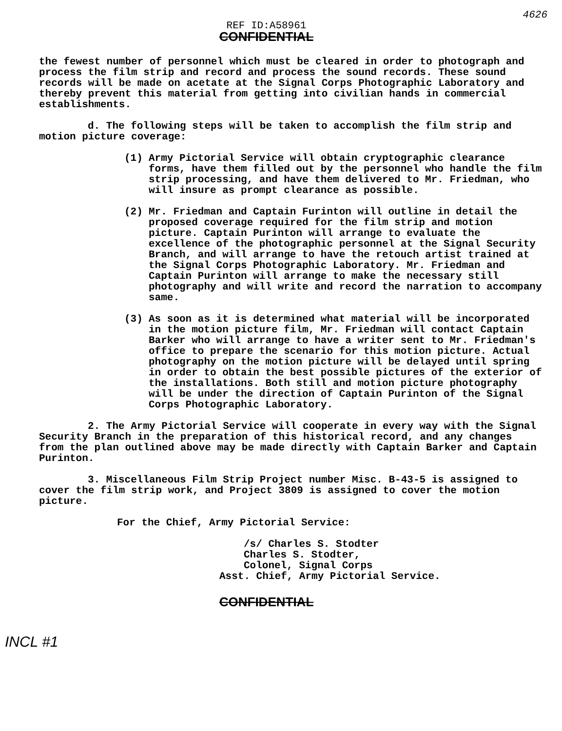4626
REF ID:A58961
CONFIDENTIAL
the fewest number of personnel which must be cleared in order to photograph and process the film strip and record and process the sound records. These sound records will be made on acetate at the Signal Corps Photographic Laboratory and thereby prevent this material from getting into civilian hands in commercial establishments.
d. The following steps will be taken to accomplish the film strip and motion picture coverage:
(1) Army Pictorial Service will obtain cryptographic clearance forms, have them filled out by the personnel who handle the film strip processing, and have them delivered to Mr. Friedman, who will insure as prompt clearance as possible.
(2) Mr. Friedman and Captain Furinton will outline in detail the proposed coverage required for the film strip and motion picture. Captain Purinton will arrange to evaluate the excellence of the photographic personnel at the Signal Security Branch, and will arrange to have the retouch artist trained at the Signal Corps Photographic Laboratory. Mr. Friedman and Captain Purinton will arrange to make the necessary still photography and will write and record the narration to accompany same.
(3) As soon as it is determined what material will be incorporated in the motion picture film, Mr. Friedman will contact Captain Barker who will arrange to have a writer sent to Mr. Friedman's office to prepare the scenario for this motion picture. Actual photography on the motion picture will be delayed until spring in order to obtain the best possible pictures of the exterior of the installations. Both still and motion picture photography will be under the direction of Captain Purinton of the Signal Corps Photographic Laboratory.
2. The Army Pictorial Service will cooperate in every way with the Signal Security Branch in the preparation of this historical record, and any changes from the plan outlined above may be made directly with Captain Barker and Captain Purinton.
3. Miscellaneous Film Strip Project number Misc. B-43-5 is assigned to cover the film strip work, and Project 3809 is assigned to cover the motion picture.
For the Chief, Army Pictorial Service:
/s/ Charles S. Stodter
Charles S. Stodter,
Colonel, Signal Corps
Asst. Chief, Army Pictorial Service.
CONFIDENTIAL
INCL #1